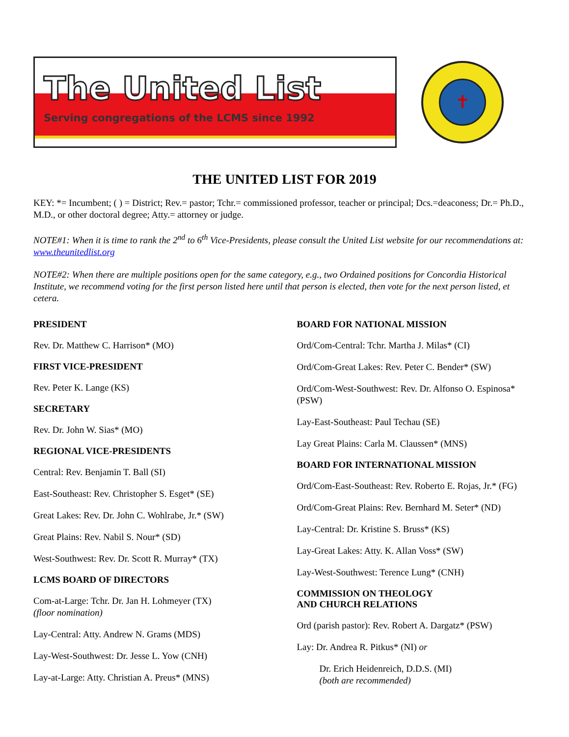The United List
Serving congregations of the LCMS since 1992
✝
THE UNITED LIST FOR 2019
KEY: *= Incumbent; ( ) = District; Rev.= pastor; Tchr.= commissioned professor, teacher or principal; Dcs.=deaconess; Dr.= Ph.D., M.D., or other doctoral degree; Atty.= attorney or judge.
NOTE#1: When it is time to rank the 2<sup>nd</sup> to 6<sup>th</sup> Vice-Presidents, please consult the United List website for our recommendations at: www.theunitedlist.org
NOTE#2: When there are multiple positions open for the same category, e.g., two Ordained positions for Concordia Historical Institute, we recommend voting for the first person listed here until that person is elected, then vote for the next person listed, et cetera.
PRESIDENT
Rev. Dr. Matthew C. Harrison* (MO)
FIRST VICE-PRESIDENT
Rev. Peter K. Lange (KS)
SECRETARY
Rev. Dr. John W. Sias* (MO)
REGIONAL VICE-PRESIDENTS
Central: Rev. Benjamin T. Ball (SI)
East-Southeast: Rev. Christopher S. Esget* (SE)
Great Lakes: Rev. Dr. John C. Wohlrabe, Jr.* (SW)
Great Plains: Rev. Nabil S. Nour* (SD)
West-Southwest: Rev. Dr. Scott R. Murray* (TX)
LCMS BOARD OF DIRECTORS
Com-at-Large: Tchr. Dr. Jan H. Lohmeyer (TX)
(floor nomination)
Lay-Central: Atty. Andrew N. Grams (MDS)
Lay-West-Southwest: Dr. Jesse L. Yow (CNH)
Lay-at-Large: Atty. Christian A. Preus* (MNS)
BOARD FOR NATIONAL MISSION
Ord/Com-Central: Tchr. Martha J. Milas* (CI)
Ord/Com-Great Lakes: Rev. Peter C. Bender* (SW)
Ord/Com-West-Southwest: Rev. Dr. Alfonso O. Espinosa* (PSW)
Lay-East-Southeast: Paul Techau (SE)
Lay Great Plains: Carla M. Claussen* (MNS)
BOARD FOR INTERNATIONAL MISSION
Ord/Com-East-Southeast: Rev. Roberto E. Rojas, Jr.* (FG)
Ord/Com-Great Plains: Rev. Bernhard M. Seter* (ND)
Lay-Central: Dr. Kristine S. Bruss* (KS)
Lay-Great Lakes: Atty. K. Allan Voss* (SW)
Lay-West-Southwest: Terence Lung* (CNH)
COMMISSION ON THEOLOGY
AND CHURCH RELATIONS
Ord (parish pastor): Rev. Robert A. Dargatz* (PSW)
Lay: Dr. Andrea R. Pitkus* (NI) or
Dr. Erich Heidenreich, D.D.S. (MI)
(both are recommended)